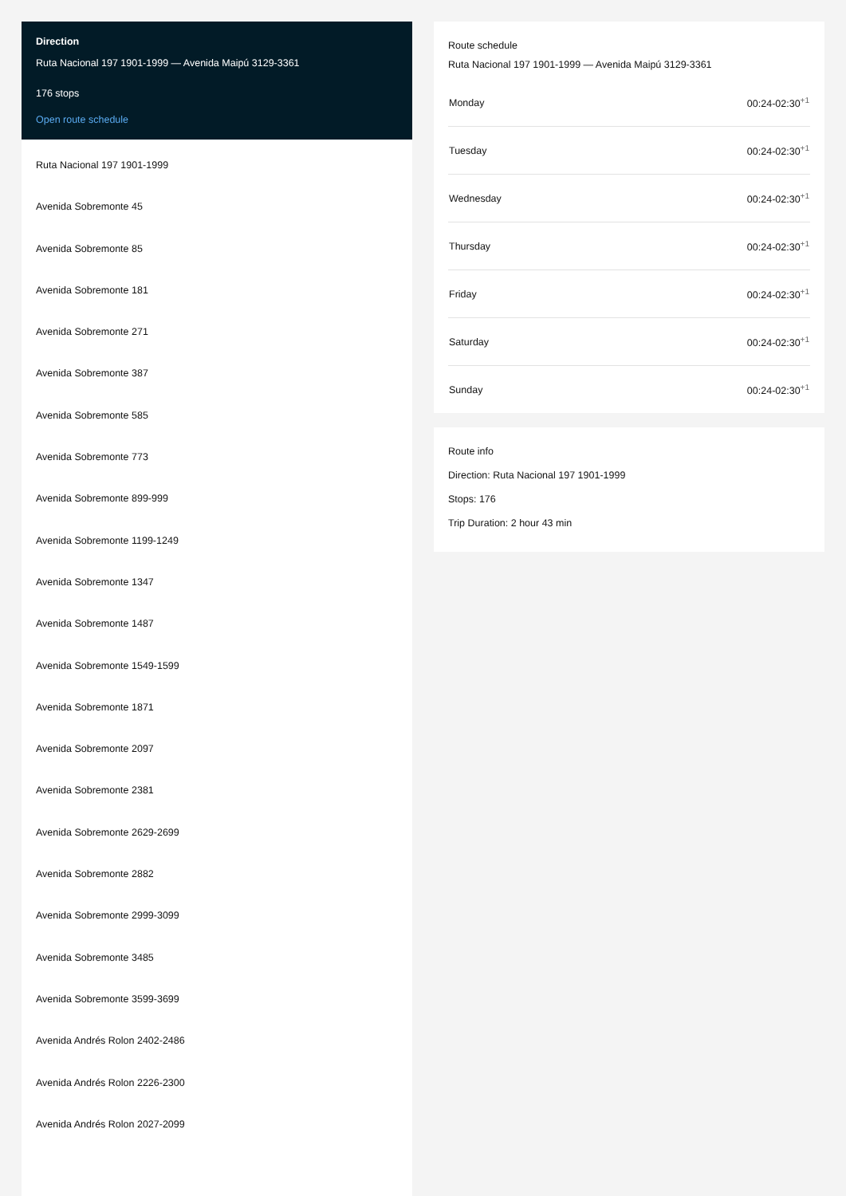Direction
Ruta Nacional 197 1901-1999 — Avenida Maipú 3129-3361
176 stops
Open route schedule
Ruta Nacional 197 1901-1999
Avenida Sobremonte 45
Avenida Sobremonte 85
Avenida Sobremonte 181
Avenida Sobremonte 271
Avenida Sobremonte 387
Avenida Sobremonte 585
Avenida Sobremonte 773
Avenida Sobremonte 899-999
Avenida Sobremonte 1199-1249
Avenida Sobremonte 1347
Avenida Sobremonte 1487
Avenida Sobremonte 1549-1599
Avenida Sobremonte 1871
Avenida Sobremonte 2097
Avenida Sobremonte 2381
Avenida Sobremonte 2629-2699
Avenida Sobremonte 2882
Avenida Sobremonte 2999-3099
Avenida Sobremonte 3485
Avenida Sobremonte 3599-3699
Avenida Andrés Rolon 2402-2486
Avenida Andrés Rolon 2226-2300
Avenida Andrés Rolon 2027-2099
Route schedule
Ruta Nacional 197 1901-1999 — Avenida Maipú 3129-3361
| Monday | 00:24-02:30<sup>+1</sup> |
| Tuesday | 00:24-02:30<sup>+1</sup> |
| Wednesday | 00:24-02:30<sup>+1</sup> |
| Thursday | 00:24-02:30<sup>+1</sup> |
| Friday | 00:24-02:30<sup>+1</sup> |
| Saturday | 00:24-02:30<sup>+1</sup> |
| Sunday | 00:24-02:30<sup>+1</sup> |
Route info
Direction: Ruta Nacional 197 1901-1999
Stops: 176
Trip Duration: 2 hour 43 min